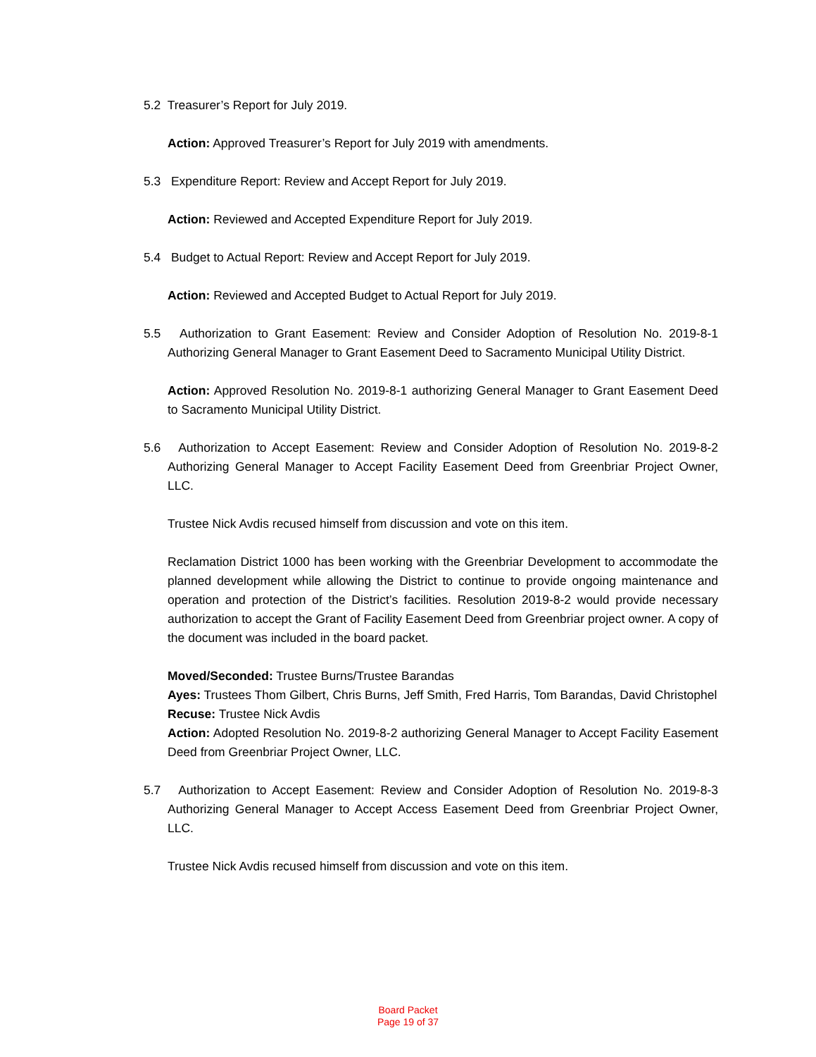5.2 Treasurer’s Report for July 2019.
Action: Approved Treasurer’s Report for July 2019 with amendments.
5.3 Expenditure Report: Review and Accept Report for July 2019.
Action: Reviewed and Accepted Expenditure Report for July 2019.
5.4 Budget to Actual Report: Review and Accept Report for July 2019.
Action: Reviewed and Accepted Budget to Actual Report for July 2019.
5.5 Authorization to Grant Easement: Review and Consider Adoption of Resolution No. 2019-8-1 Authorizing General Manager to Grant Easement Deed to Sacramento Municipal Utility District.
Action: Approved Resolution No. 2019-8-1 authorizing General Manager to Grant Easement Deed to Sacramento Municipal Utility District.
5.6 Authorization to Accept Easement: Review and Consider Adoption of Resolution No. 2019-8-2 Authorizing General Manager to Accept Facility Easement Deed from Greenbriar Project Owner, LLC.
Trustee Nick Avdis recused himself from discussion and vote on this item.
Reclamation District 1000 has been working with the Greenbriar Development to accommodate the planned development while allowing the District to continue to provide ongoing maintenance and operation and protection of the District’s facilities. Resolution 2019-8-2 would provide necessary authorization to accept the Grant of Facility Easement Deed from Greenbriar project owner. A copy of the document was included in the board packet.
Moved/Seconded: Trustee Burns/Trustee Barandas
Ayes: Trustees Thom Gilbert, Chris Burns, Jeff Smith, Fred Harris, Tom Barandas, David Christophel
Recuse: Trustee Nick Avdis
Action: Adopted Resolution No. 2019-8-2 authorizing General Manager to Accept Facility Easement Deed from Greenbriar Project Owner, LLC.
5.7 Authorization to Accept Easement: Review and Consider Adoption of Resolution No. 2019-8-3 Authorizing General Manager to Accept Access Easement Deed from Greenbriar Project Owner, LLC.
Trustee Nick Avdis recused himself from discussion and vote on this item.
Board Packet
Page 19 of 37